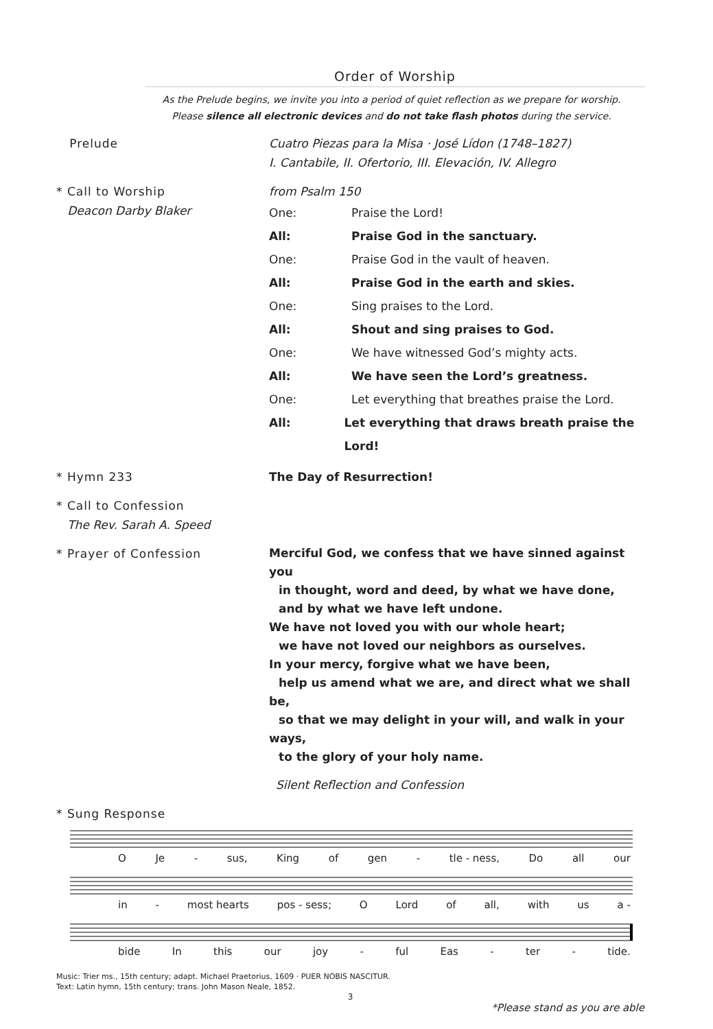Order of Worship
As the Prelude begins, we invite you into a period of quiet reflection as we prepare for worship.
Please silence all electronic devices and do not take flash photos during the service.
Prelude Cuatro Piezas para la Misa · José Lídon (1748–1827)
I. Cantabile, II. Ofertorio, III. Elevación, IV. Allegro
* Call to Worship
Deacon Darby Blaker
from Psalm 150
One: Praise the Lord!
All: Praise God in the sanctuary.
One: Praise God in the vault of heaven.
All: Praise God in the earth and skies.
One: Sing praises to the Lord.
All: Shout and sing praises to God.
One: We have witnessed God’s mighty acts.
All: We have seen the Lord’s greatness.
One: Let everything that breathes praise the Lord.
All: Let everything that draws breath praise the Lord!
* Hymn 233 The Day of Resurrection!
* Call to Confession
The Rev. Sarah A. Speed
* Prayer of Confession
Merciful God, we confess that we have sinned against you
in thought, word and deed, by what we have done,
and by what we have left undone.
We have not loved you with our whole heart;
we have not loved our neighbors as ourselves.
In your mercy, forgive what we have been,
help us amend what we are, and direct what we shall be,
so that we may delight in your will, and walk in your ways,
to the glory of your holy name.
Silent Reflection and Confession
* Sung Response
O Je - sus, King of gen - tle - ness, Do all our
in - most hearts pos - sess; O Lord of all, with us a -
bide In this our joy - ful Eas - ter - tide.
Music: Trier ms., 15th century; adapt. Michael Praetorius, 1609 · PUER NOBIS NASCITUR.
Text: Latin hymn, 15th century; trans. John Mason Neale, 1852.
3
*Please stand as you are able